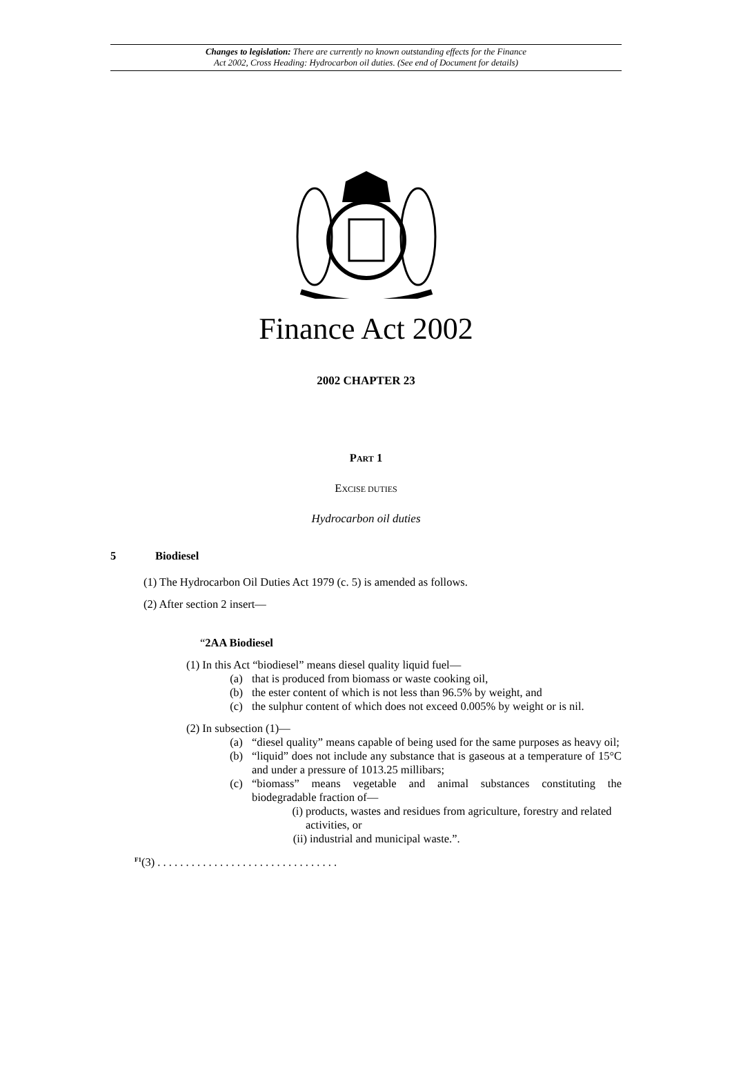Changes to legislation: There are currently no known outstanding effects for the Finance
Act 2002, Cross Heading: Hydrocarbon oil duties. (See end of Document for details)
Finance Act 2002
2002 CHAPTER 23
PART 1
EXCISE DUTIES
Hydrocarbon oil duties
5 Biodiesel
(1) The Hydrocarbon Oil Duties Act 1979 (c. 5) is amended as follows.
(2) After section 2 insert—
“2AA Biodiesel
(1) In this Act “biodiesel” means diesel quality liquid fuel—
(a) that is produced from biomass or waste cooking oil,
(b) the ester content of which is not less than 96.5% by weight, and
(c) the sulphur content of which does not exceed 0.005% by weight or is nil.
(2) In subsection (1)—
(a) “diesel quality” means capable of being used for the same purposes as heavy oil;
(b) “liquid” does not include any substance that is gaseous at a temperature of 15°C and under a pressure of 1013.25 millibars;
(c) “biomass” means vegetable and animal substances constituting the biodegradable fraction of—
(i) products, wastes and residues from agriculture, forestry and related activities, or
(ii) industrial and municipal waste.”.
<sup>F1</sup>(3) . . . . . . . . . . . . . . . . . . . . . . . . . . . . . . . .